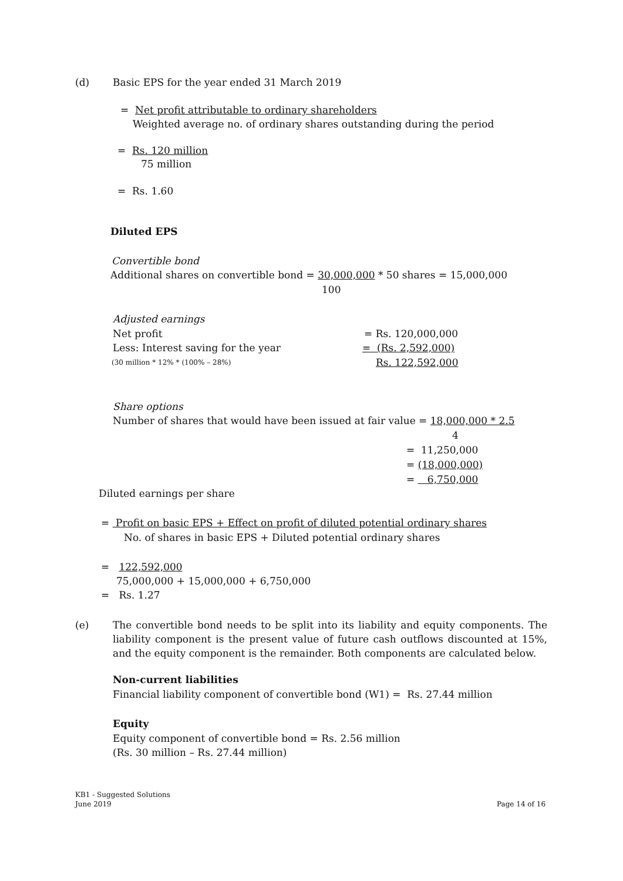(d) Basic EPS for the year ended 31 March 2019
= Net profit attributable to ordinary shareholders
Weighted average no. of ordinary shares outstanding during the period
= Rs. 120 million
75 million
= Rs. 1.60
Diluted EPS
Convertible bond
Additional shares on convertible bond = 30,000,000 * 50 shares = 15,000,000
100
Adjusted earnings
Net profit = Rs. 120,000,000
Less: Interest saving for the year = (Rs. 2,592,000)
(30 million * 12% * (100% – 28%) Rs. 122,592,000
Share options
Number of shares that would have been issued at fair value = 18,000,000 * 2.5
4
= 11,250,000
= (18,000,000)
= 6,750,000
Diluted earnings per share
= Profit on basic EPS + Effect on profit of diluted potential ordinary shares
No. of shares in basic EPS + Diluted potential ordinary shares
= 122,592,000
75,000,000 + 15,000,000 + 6,750,000
= Rs. 1.27
(e)
The convertible bond needs to be split into its liability and equity components. The liability component is the present value of future cash outflows discounted at 15%, and the equity component is the remainder. Both components are calculated below.
Non-current liabilities
Financial liability component of convertible bond (W1) = Rs. 27.44 million
Equity
Equity component of convertible bond = Rs. 2.56 million
(Rs. 30 million – Rs. 27.44 million)
KB1 - Suggested Solutions
June 2019
Page 14 of 16